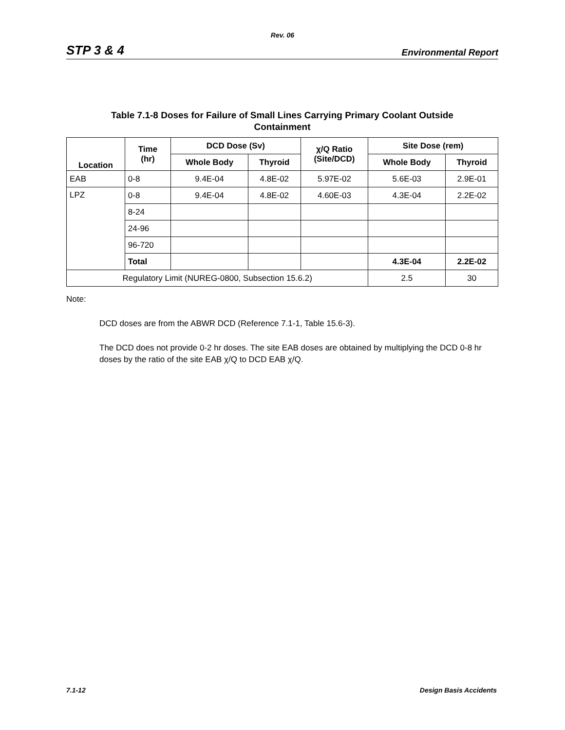Rev. 06
STP 3 & 4 Environmental Report
Table 7.1-8 Doses for Failure of Small Lines Carrying Primary Coolant Outside
Containment
| Location | Time (hr) | DCD Dose (Sv) | | χ/Q Ratio (Site/DCD) | Site Dose (rem) | |
| --- | --- | --- | --- | --- | --- | --- |
| | | Whole Body | Thyroid | | Whole Body | Thyroid |
| EAB | 0-8 | 9.4E-04 | 4.8E-02 | 5.97E-02 | 5.6E-03 | 2.9E-01 |
| LPZ | 0-8 | 9.4E-04 | 4.8E-02 | 4.60E-03 | 4.3E-04 | 2.2E-02 |
| | 8-24 | | | | | |
| | 24-96 | | | | | |
| | 96-720 | | | | | |
| | Total | | | | 4.3E-04 | 2.2E-02 |
| Regulatory Limit (NUREG-0800, Subsection 15.6.2) | | | | | 2.5 | 30 |
Note:
DCD doses are from the ABWR DCD (Reference 7.1-1, Table 15.6-3).
The DCD does not provide 0-2 hr doses. The site EAB doses are obtained by multiplying the DCD 0-8 hr doses by the ratio of the site EAB χ/Q to DCD EAB χ/Q.
7.1-12 Design Basis Accidents